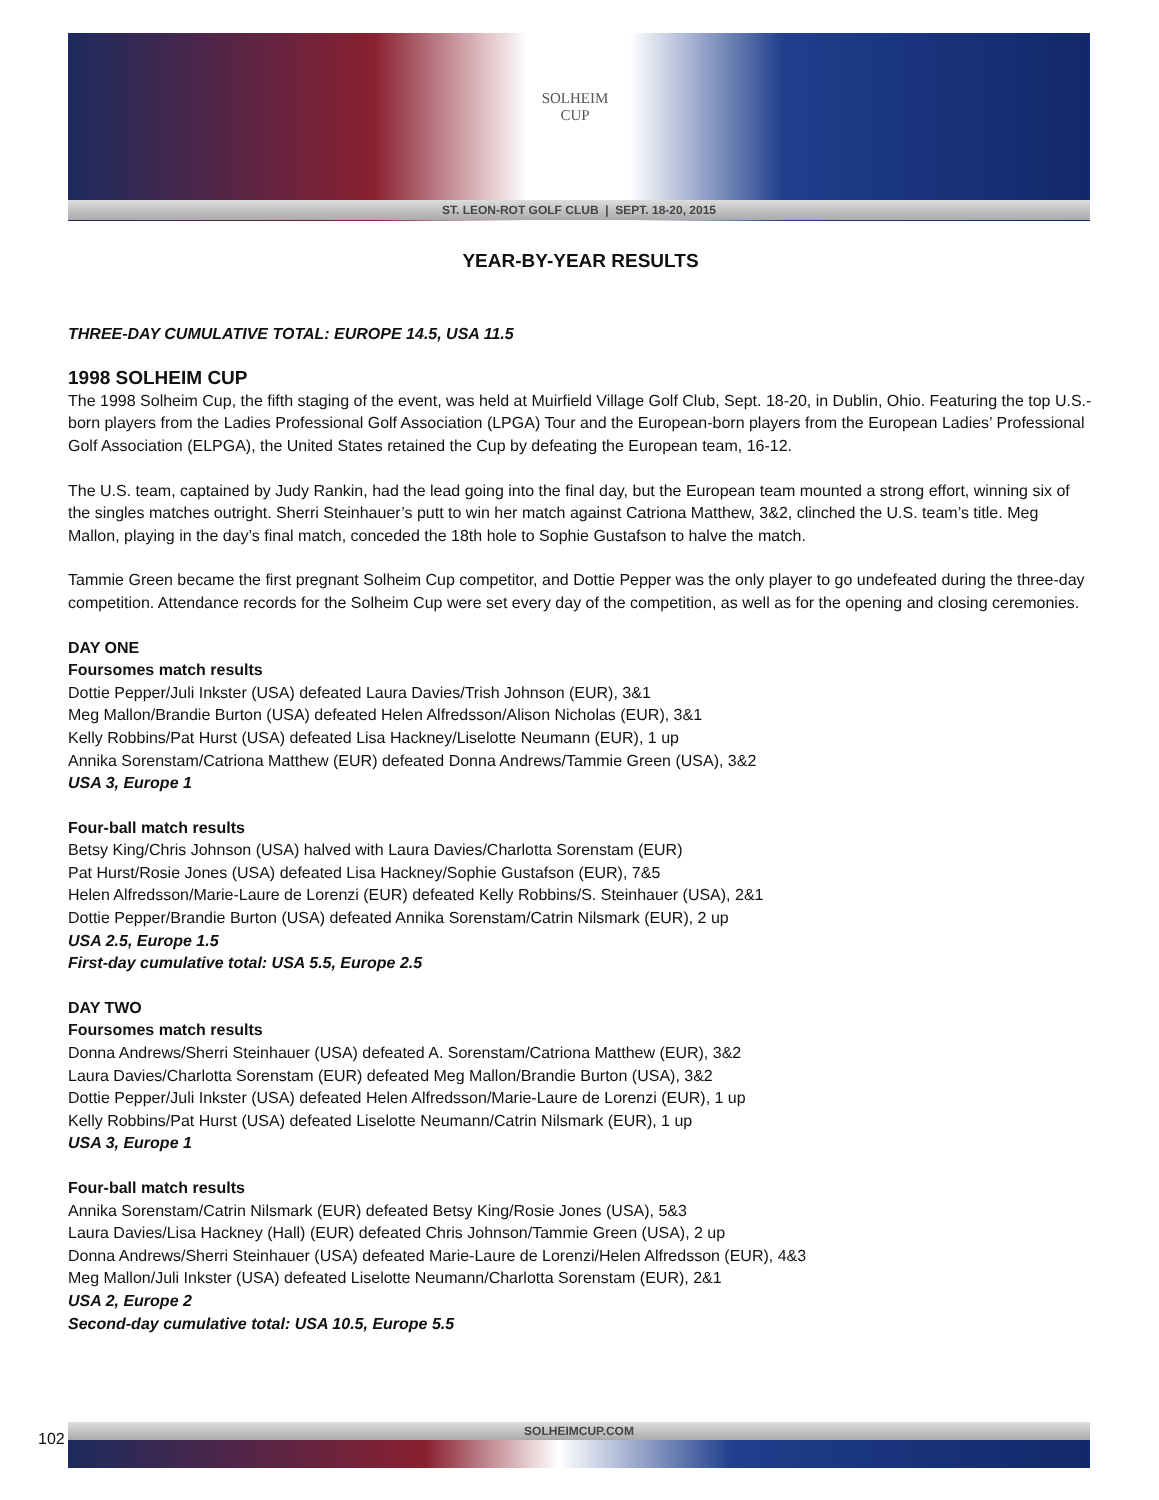SOLHEIM
CUP
ST. LEON-ROT GOLF CLUB | SEPT. 18-20, 2015
YEAR-BY-YEAR RESULTS
THREE-DAY CUMULATIVE TOTAL: EUROPE 14.5, USA 11.5
1998 SOLHEIM CUP
The 1998 Solheim Cup, the fifth staging of the event, was held at Muirfield Village Golf Club, Sept. 18-20, in Dublin, Ohio. Featuring the top U.S.-born players from the Ladies Professional Golf Association (LPGA) Tour and the European-born players from the European Ladies’ Professional Golf Association (ELPGA), the United States retained the Cup by defeating the European team, 16-12.
The U.S. team, captained by Judy Rankin, had the lead going into the final day, but the European team mounted a strong effort, winning six of the singles matches outright. Sherri Steinhauer’s putt to win her match against Catriona Matthew, 3&2, clinched the U.S. team’s title. Meg Mallon, playing in the day’s final match, conceded the 18th hole to Sophie Gustafson to halve the match.
Tammie Green became the first pregnant Solheim Cup competitor, and Dottie Pepper was the only player to go undefeated during the three-day competition. Attendance records for the Solheim Cup were set every day of the competition, as well as for the opening and closing ceremonies.
DAY ONE
Foursomes match results
Dottie Pepper/Juli Inkster (USA) defeated Laura Davies/Trish Johnson (EUR), 3&1
Meg Mallon/Brandie Burton (USA) defeated Helen Alfredsson/Alison Nicholas (EUR), 3&1
Kelly Robbins/Pat Hurst (USA) defeated Lisa Hackney/Liselotte Neumann (EUR), 1 up
Annika Sorenstam/Catriona Matthew (EUR) defeated Donna Andrews/Tammie Green (USA), 3&2
USA 3, Europe 1
Four-ball match results
Betsy King/Chris Johnson (USA) halved with Laura Davies/Charlotta Sorenstam (EUR)
Pat Hurst/Rosie Jones (USA) defeated Lisa Hackney/Sophie Gustafson (EUR), 7&5
Helen Alfredsson/Marie-Laure de Lorenzi (EUR) defeated Kelly Robbins/S. Steinhauer (USA), 2&1
Dottie Pepper/Brandie Burton (USA) defeated Annika Sorenstam/Catrin Nilsmark (EUR), 2 up
USA 2.5, Europe 1.5
First-day cumulative total: USA 5.5, Europe 2.5
DAY TWO
Foursomes match results
Donna Andrews/Sherri Steinhauer (USA) defeated A. Sorenstam/Catriona Matthew (EUR), 3&2
Laura Davies/Charlotta Sorenstam (EUR) defeated Meg Mallon/Brandie Burton (USA), 3&2
Dottie Pepper/Juli Inkster (USA) defeated Helen Alfredsson/Marie-Laure de Lorenzi (EUR), 1 up
Kelly Robbins/Pat Hurst (USA) defeated Liselotte Neumann/Catrin Nilsmark (EUR), 1 up
USA 3, Europe 1
Four-ball match results
Annika Sorenstam/Catrin Nilsmark (EUR) defeated Betsy King/Rosie Jones (USA), 5&3
Laura Davies/Lisa Hackney (Hall) (EUR) defeated Chris Johnson/Tammie Green (USA), 2 up
Donna Andrews/Sherri Steinhauer (USA) defeated Marie-Laure de Lorenzi/Helen Alfredsson (EUR), 4&3
Meg Mallon/Juli Inkster (USA) defeated Liselotte Neumann/Charlotta Sorenstam (EUR), 2&1
USA 2, Europe 2
Second-day cumulative total: USA 10.5, Europe 5.5
SOLHEIMCUP.COM
102